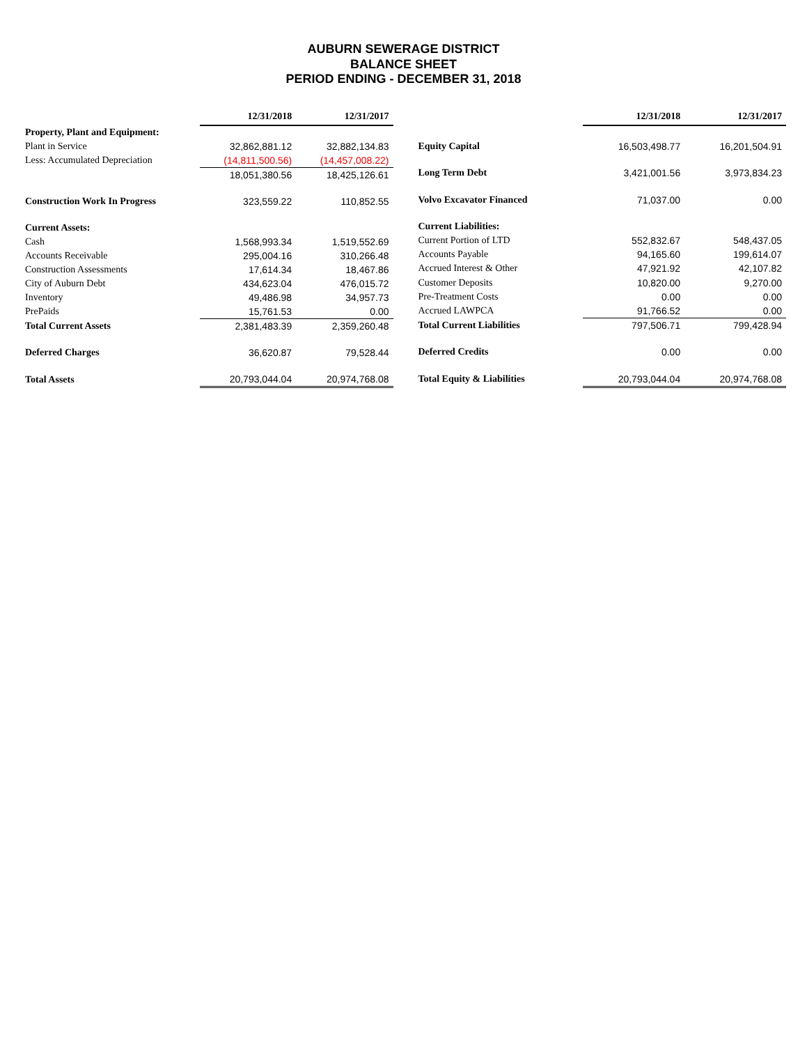AUBURN SEWERAGE DISTRICT
BALANCE SHEET
PERIOD ENDING - DECEMBER 31, 2018
| | 12/31/2018 | 12/31/2017 |
| --- | --- | --- |
| Property, Plant and Equipment: | | |
| Plant in Service | 32,862,881.12 | 32,882,134.83 |
| Less: Accumulated Depreciation | (14,811,500.56) | (14,457,008.22) |
| | 18,051,380.56 | 18,425,126.61 |
| Construction Work In Progress | 323,559.22 | 110,852.55 |
| Current Assets: | | |
| Cash | 1,568,993.34 | 1,519,552.69 |
| Accounts Receivable | 295,004.16 | 310,266.48 |
| Construction Assessments | 17,614.34 | 18,467.86 |
| City of Auburn Debt | 434,623.04 | 476,015.72 |
| Inventory | 49,486.98 | 34,957.73 |
| PrePaids | 15,761.53 | 0.00 |
| Total Current Assets | 2,381,483.39 | 2,359,260.48 |
| Deferred Charges | 36,620.87 | 79,528.44 |
| Total Assets | 20,793,044.04 | 20,974,768.08 |
| | 12/31/2018 | 12/31/2017 |
| --- | --- | --- |
| Equity Capital | 16,503,498.77 | 16,201,504.91 |
| Long Term Debt | 3,421,001.56 | 3,973,834.23 |
| Volvo Excavator Financed | 71,037.00 | 0.00 |
| Current Liabilities: | | |
| Current Portion of LTD | 552,832.67 | 548,437.05 |
| Accounts Payable | 94,165.60 | 199,614.07 |
| Accrued Interest & Other | 47,921.92 | 42,107.82 |
| Customer Deposits | 10,820.00 | 9,270.00 |
| Pre-Treatment Costs | 0.00 | 0.00 |
| Accrued LAWPCA | 91,766.52 | 0.00 |
| Total Current Liabilities | 797,506.71 | 799,428.94 |
| Deferred Credits | 0.00 | 0.00 |
| Total Equity & Liabilities | 20,793,044.04 | 20,974,768.08 |